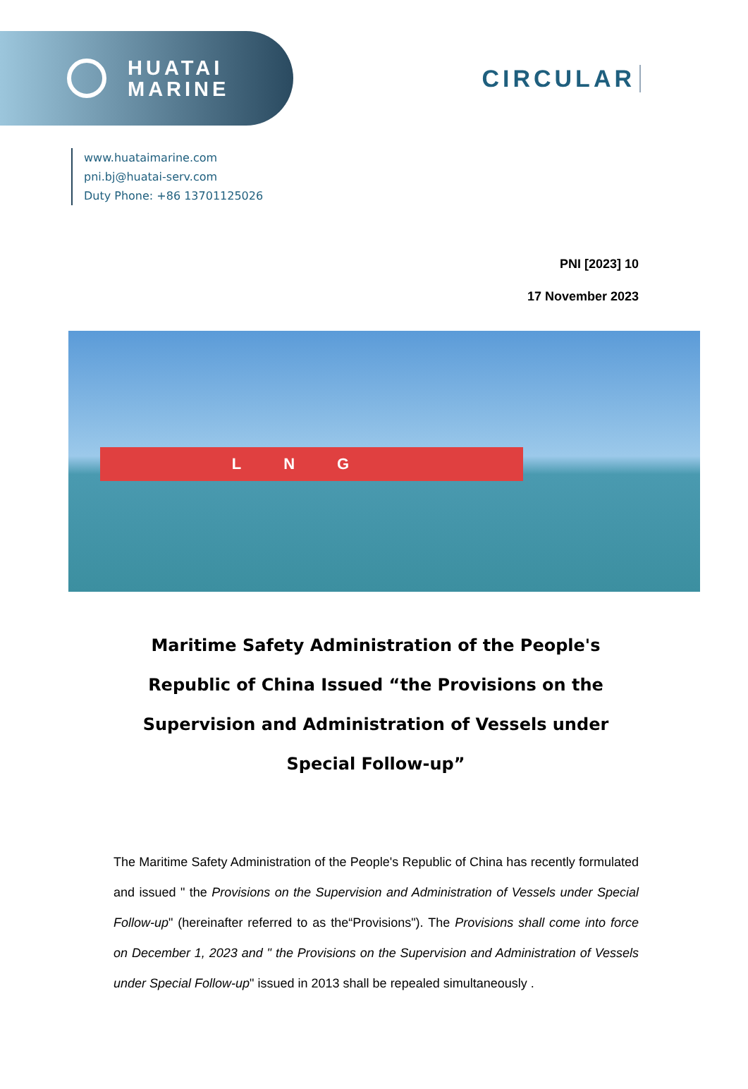HUATAI
MARINE
CIRCULAR
www.huataimarine.com
pni.bj@huatai-serv.com
Duty Phone: +86 13701125026
PNI [2023] 10
17 November 2023
LNG
Maritime Safety Administration of the People's Republic of China Issued “the Provisions on the Supervision and Administration of Vessels under Special Follow-up”
The Maritime Safety Administration of the People's Republic of China has recently formulated and issued " the Provisions on the Supervision and Administration of Vessels under Special Follow-up" (hereinafter referred to as the“Provisions"). The Provisions shall come into force on December 1, 2023 and " the Provisions on the Supervision and Administration of Vessels under Special Follow-up" issued in 2013 shall be repealed simultaneously .